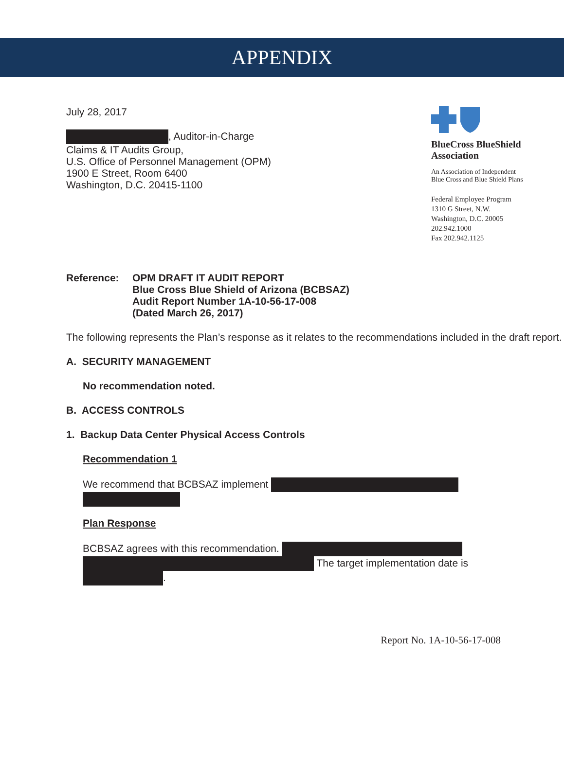APPENDIX
July 28, 2017
, Auditor-in-Charge
Claims & IT Audits Group,
U.S. Office of Personnel Management (OPM)
1900 E Street, Room 6400
Washington, D.C. 20415-1100
BlueCross BlueShield
Association
An Association of Independent
Blue Cross and Blue Shield Plans
Federal Employee Program
1310 G Street, N.W.
Washington, D.C. 20005
202.942.1000
Fax 202.942.1125
Reference: OPM DRAFT IT AUDIT REPORT
Blue Cross Blue Shield of Arizona (BCBSAZ)
Audit Report Number 1A-10-56-17-008
(Dated March 26, 2017)
The following represents the Plan’s response as it relates to the recommendations included in the draft report.
A. SECURITY MANAGEMENT
No recommendation noted.
B. ACCESS CONTROLS
1. Backup Data Center Physical Access Controls
Recommendation 1
We recommend that BCBSAZ implement
Plan Response
BCBSAZ agrees with this recommendation. The target implementation date is .
Report No. 1A-10-56-17-008